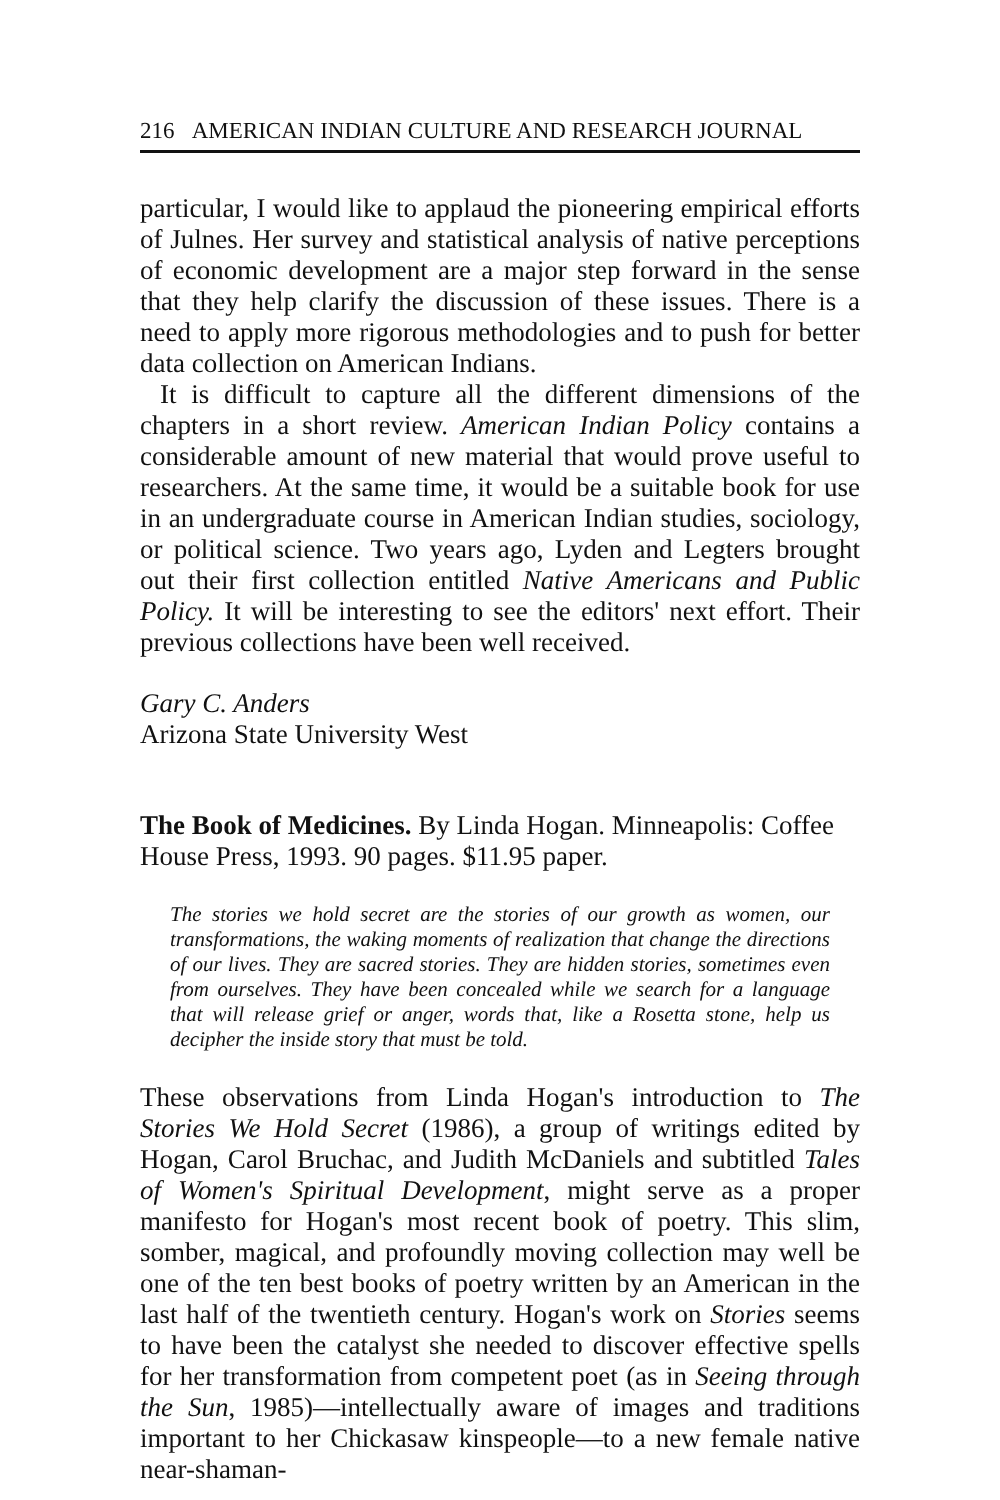216 AMERICAN INDIAN CULTURE AND RESEARCH JOURNAL
particular, I would like to applaud the pioneering empirical efforts of Julnes. Her survey and statistical analysis of native perceptions of economic development are a major step forward in the sense that they help clarify the discussion of these issues. There is a need to apply more rigorous methodologies and to push for better data collection on American Indians.
It is difficult to capture all the different dimensions of the chapters in a short review. American Indian Policy contains a considerable amount of new material that would prove useful to researchers. At the same time, it would be a suitable book for use in an undergraduate course in American Indian studies, sociology, or political science. Two years ago, Lyden and Legters brought out their first collection entitled Native Americans and Public Policy. It will be interesting to see the editors' next effort. Their previous collections have been well received.
Gary C. Anders
Arizona State University West
The Book of Medicines. By Linda Hogan. Minneapolis: Coffee House Press, 1993. 90 pages. $11.95 paper.
The stories we hold secret are the stories of our growth as women, our transformations, the waking moments of realization that change the directions of our lives. They are sacred stories. They are hidden stories, sometimes even from ourselves. They have been concealed while we search for a language that will release grief or anger, words that, like a Rosetta stone, help us decipher the inside story that must be told.
These observations from Linda Hogan's introduction to The Stories We Hold Secret (1986), a group of writings edited by Hogan, Carol Bruchac, and Judith McDaniels and subtitled Tales of Women's Spiritual Development, might serve as a proper manifesto for Hogan's most recent book of poetry. This slim, somber, magical, and profoundly moving collection may well be one of the ten best books of poetry written by an American in the last half of the twentieth century. Hogan's work on Stories seems to have been the catalyst she needed to discover effective spells for her transformation from competent poet (as in Seeing through the Sun, 1985)—intellectually aware of images and traditions important to her Chickasaw kinspeople—to a new female native near-shaman-